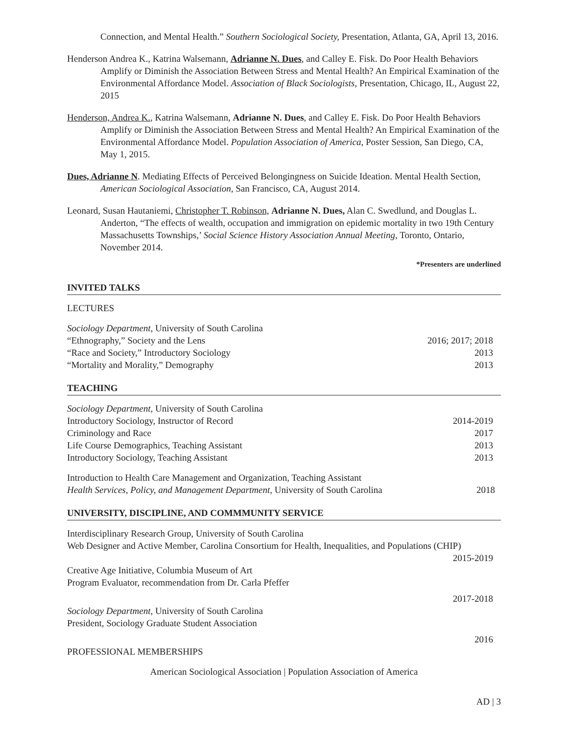Connection, and Mental Health.” Southern Sociological Society, Presentation, Atlanta, GA, April 13, 2016.
Henderson Andrea K., Katrina Walsemann, Adrianne N. Dues, and Calley E. Fisk. Do Poor Health Behaviors Amplify or Diminish the Association Between Stress and Mental Health? An Empirical Examination of the Environmental Affordance Model. Association of Black Sociologists, Presentation, Chicago, IL, August 22, 2015
Henderson, Andrea K., Katrina Walsemann, Adrianne N. Dues, and Calley E. Fisk. Do Poor Health Behaviors Amplify or Diminish the Association Between Stress and Mental Health? An Empirical Examination of the Environmental Affordance Model. Population Association of America, Poster Session, San Diego, CA, May 1, 2015.
Dues, Adrianne N. Mediating Effects of Perceived Belongingness on Suicide Ideation. Mental Health Section, American Sociological Association, San Francisco, CA, August 2014.
Leonard, Susan Hautaniemi, Christopher T. Robinson, Adrianne N. Dues, Alan C. Swedlund, and Douglas L. Anderton, “The effects of wealth, occupation and immigration on epidemic mortality in two 19th Century Massachusetts Townships,’ Social Science History Association Annual Meeting, Toronto, Ontario, November 2014.
*Presenters are underlined
INVITED TALKS
LECTURES
Sociology Department, University of South Carolina
“Ethnography,” Society and the Lens 2016; 2017; 2018
“Race and Society,” Introductory Sociology 2013
“Mortality and Morality,” Demography 2013
TEACHING
Sociology Department, University of South Carolina
Introductory Sociology, Instructor of Record 2014-2019
Criminology and Race 2017
Life Course Demographics, Teaching Assistant 2013
Introductory Sociology, Teaching Assistant 2013
Introduction to Health Care Management and Organization, Teaching Assistant
Health Services, Policy, and Management Department, University of South Carolina 2018
UNIVERSITY, DISCIPLINE, AND COMMMUNITY SERVICE
Interdisciplinary Research Group, University of South Carolina
Web Designer and Active Member, Carolina Consortium for Health, Inequalities, and Populations (CHIP)
2015-2019
Creative Age Initiative, Columbia Museum of Art
Program Evaluator, recommendation from Dr. Carla Pfeffer
2017-2018
Sociology Department, University of South Carolina
President, Sociology Graduate Student Association
2016
PROFESSIONAL MEMBERSHIPS
American Sociological Association | Population Association of America
AD | 3